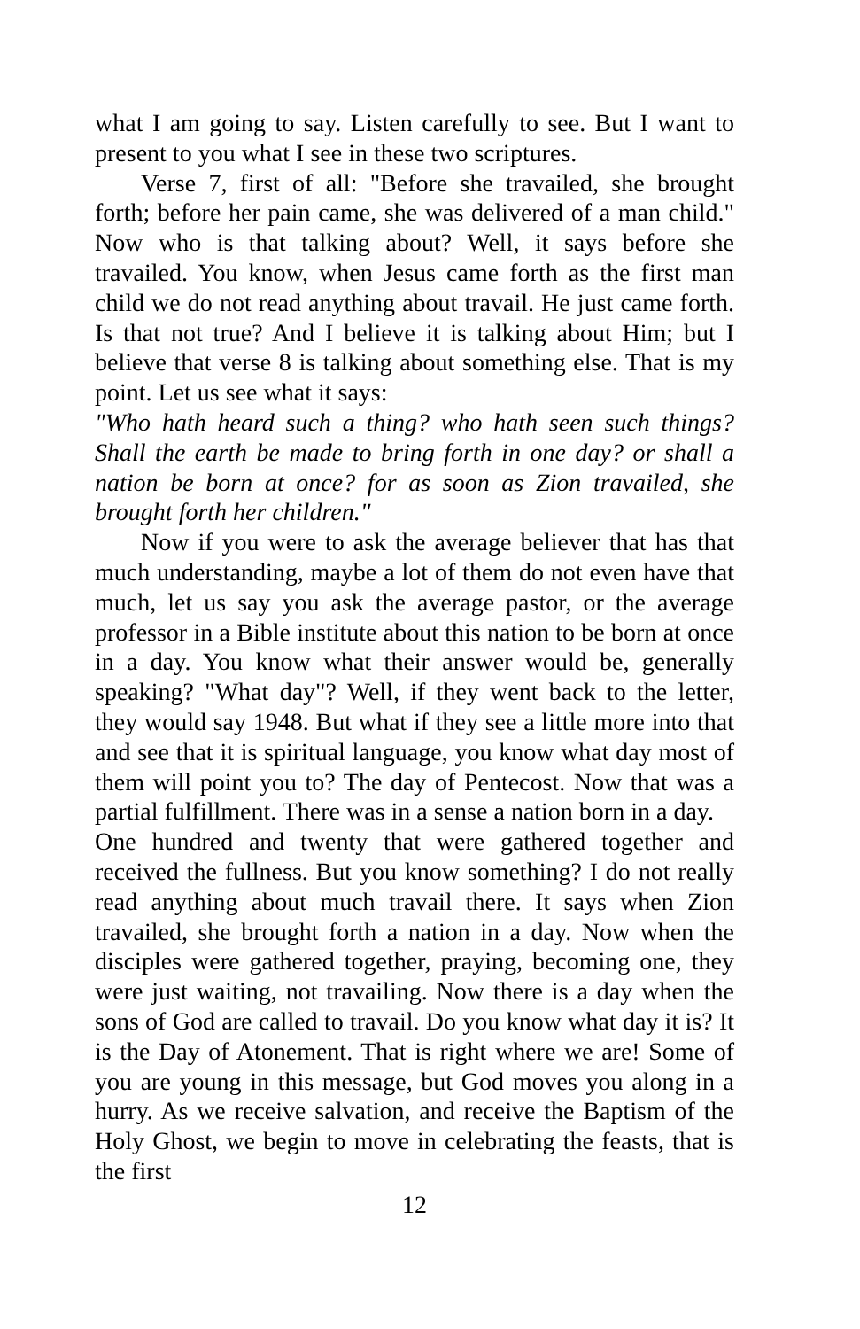what I am going to say. Listen carefully to see. But I want to present to you what I see in these two scriptures.
Verse 7, first of all: "Before she travailed, she brought forth; before her pain came, she was delivered of a man child." Now who is that talking about? Well, it says before she travailed. You know, when Jesus came forth as the first man child we do not read anything about travail. He just came forth. Is that not true? And I believe it is talking about Him; but I believe that verse 8 is talking about something else. That is my point. Let us see what it says:
"Who hath heard such a thing? who hath seen such things? Shall the earth be made to bring forth in one day? or shall a nation be born at once? for as soon as Zion travailed, she brought forth her children."
Now if you were to ask the average believer that has that much understanding, maybe a lot of them do not even have that much, let us say you ask the average pastor, or the average professor in a Bible institute about this nation to be born at once in a day. You know what their answer would be, generally speaking? "What day"? Well, if they went back to the letter, they would say 1948. But what if they see a little more into that and see that it is spiritual language, you know what day most of them will point you to? The day of Pentecost. Now that was a partial fulfillment. There was in a sense a nation born in a day.
One hundred and twenty that were gathered together and received the fullness. But you know something? I do not really read anything about much travail there. It says when Zion travailed, she brought forth a nation in a day. Now when the disciples were gathered together, praying, becoming one, they were just waiting, not travailing. Now there is a day when the sons of God are called to travail. Do you know what day it is? It is the Day of Atonement. That is right where we are! Some of you are young in this message, but God moves you along in a hurry. As we receive salvation, and receive the Baptism of the Holy Ghost, we begin to move in celebrating the feasts, that is the first
12